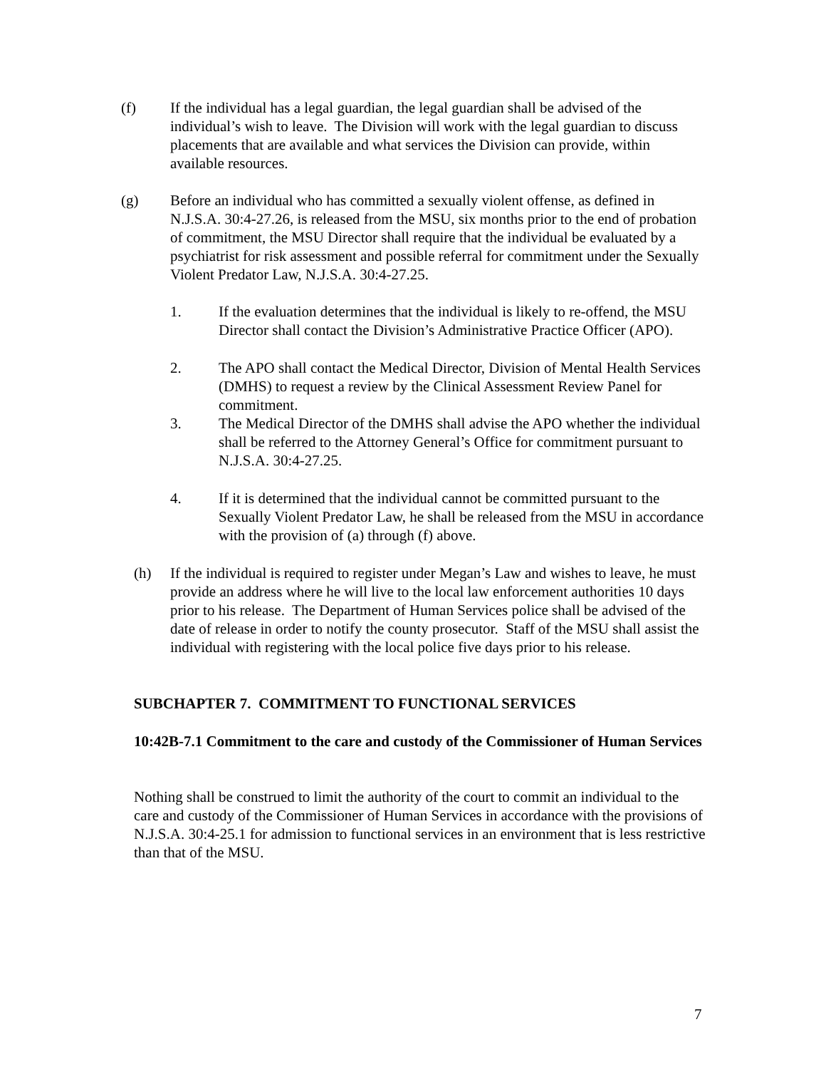(f) If the individual has a legal guardian, the legal guardian shall be advised of the individual’s wish to leave. The Division will work with the legal guardian to discuss placements that are available and what services the Division can provide, within available resources.
(g) Before an individual who has committed a sexually violent offense, as defined in N.J.S.A. 30:4-27.26, is released from the MSU, six months prior to the end of probation of commitment, the MSU Director shall require that the individual be evaluated by a psychiatrist for risk assessment and possible referral for commitment under the Sexually Violent Predator Law, N.J.S.A. 30:4-27.25.
1. If the evaluation determines that the individual is likely to re-offend, the MSU Director shall contact the Division’s Administrative Practice Officer (APO).
2. The APO shall contact the Medical Director, Division of Mental Health Services (DMHS) to request a review by the Clinical Assessment Review Panel for commitment.
3. The Medical Director of the DMHS shall advise the APO whether the individual shall be referred to the Attorney General’s Office for commitment pursuant to N.J.S.A. 30:4-27.25.
4. If it is determined that the individual cannot be committed pursuant to the Sexually Violent Predator Law, he shall be released from the MSU in accordance with the provision of (a) through (f) above.
(h) If the individual is required to register under Megan’s Law and wishes to leave, he must provide an address where he will live to the local law enforcement authorities 10 days prior to his release. The Department of Human Services police shall be advised of the date of release in order to notify the county prosecutor. Staff of the MSU shall assist the individual with registering with the local police five days prior to his release.
SUBCHAPTER 7. COMMITMENT TO FUNCTIONAL SERVICES
10:42B-7.1 Commitment to the care and custody of the Commissioner of Human Services
Nothing shall be construed to limit the authority of the court to commit an individual to the care and custody of the Commissioner of Human Services in accordance with the provisions of N.J.S.A. 30:4-25.1 for admission to functional services in an environment that is less restrictive than that of the MSU.
7